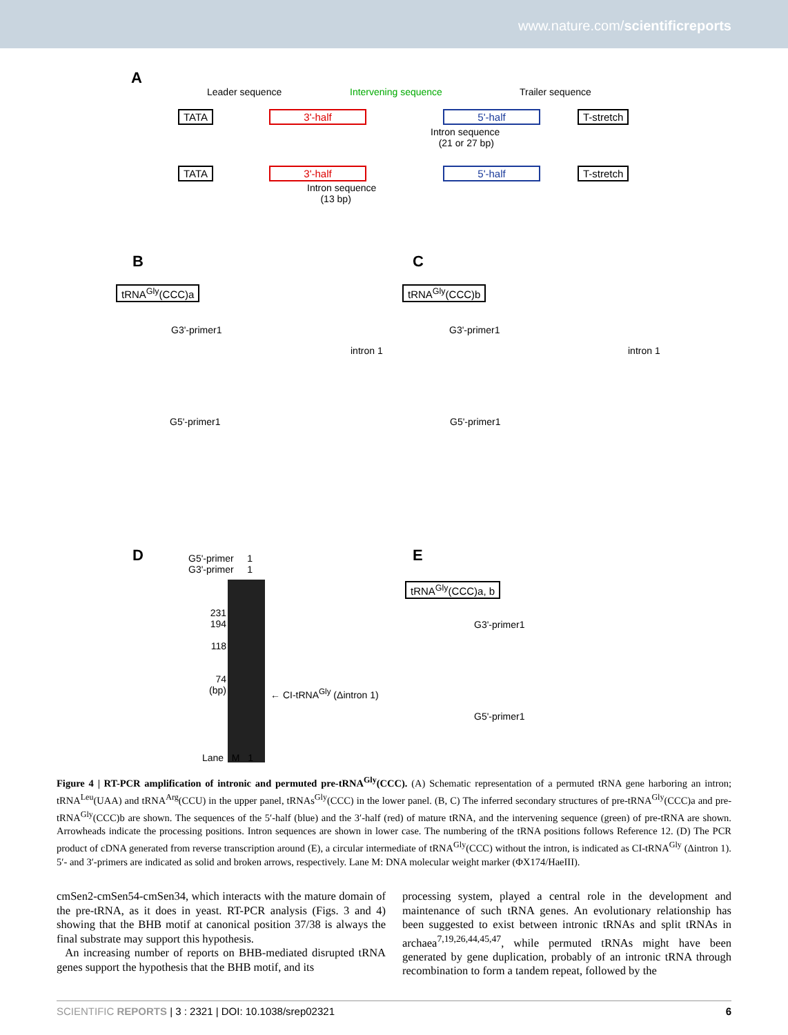www.nature.com/scientificreports
A
Leader sequence Intervening sequence Trailer sequence
TATA 3'-half 5'-half T-stretch
Intron sequence
(21 or 27 bp)
TATA 3'-half 5'-half T-stretch
Intron sequence
(13 bp)
B
tRNA<sup>Gly</sup>(CCC)a
G3'-primer1
G5'-primer1
intron 1
C
tRNA<sup>Gly</sup>(CCC)b
G3'-primer1
G5'-primer1
intron 1
D
G5'-primer 1
G3'-primer 1
231
194
118
74
(bp)
← CI-tRNA<sup>Gly</sup> (Δintron 1)
Lane M 1
E
tRNA<sup>Gly</sup>(CCC)a, b
G3'-primer1
G5'-primer1
Figure 4 | RT-PCR amplification of intronic and permuted pre-tRNA<sup>Gly</sup>(CCC). (A) Schematic representation of a permuted tRNA gene harboring an intron; tRNA<sup>Leu</sup>(UAA) and tRNA<sup>Arg</sup>(CCU) in the upper panel, tRNAs<sup>Gly</sup>(CCC) in the lower panel. (B, C) The inferred secondary structures of pre-tRNA<sup>Gly</sup>(CCC)a and pre-tRNA<sup>Gly</sup>(CCC)b are shown. The sequences of the 5′-half (blue) and the 3′-half (red) of mature tRNA, and the intervening sequence (green) of pre-tRNA are shown. Arrowheads indicate the processing positions. Intron sequences are shown in lower case. The numbering of the tRNA positions follows Reference 12. (D) The PCR product of cDNA generated from reverse transcription around (E), a circular intermediate of tRNA<sup>Gly</sup>(CCC) without the intron, is indicated as CI-tRNA<sup>Gly</sup> (Δintron 1). 5′- and 3′-primers are indicated as solid and broken arrows, respectively. Lane M: DNA molecular weight marker (ΦX174/HaeIII).
cmSen2-cmSen54-cmSen34, which interacts with the mature domain of the pre-tRNA, as it does in yeast. RT-PCR analysis (Figs. 3 and 4) showing that the BHB motif at canonical position 37/38 is always the final substrate may support this hypothesis.
An increasing number of reports on BHB-mediated disrupted tRNA genes support the hypothesis that the BHB motif, and its
processing system, played a central role in the development and maintenance of such tRNA genes. An evolutionary relationship has been suggested to exist between intronic tRNAs and split tRNAs in archaea<sup>7,19,26,44,45,47</sup>, while permuted tRNAs might have been generated by gene duplication, probably of an intronic tRNA through recombination to form a tandem repeat, followed by the
SCIENTIFIC REPORTS | 3 : 2321 | DOI: 10.1038/srep02321 6